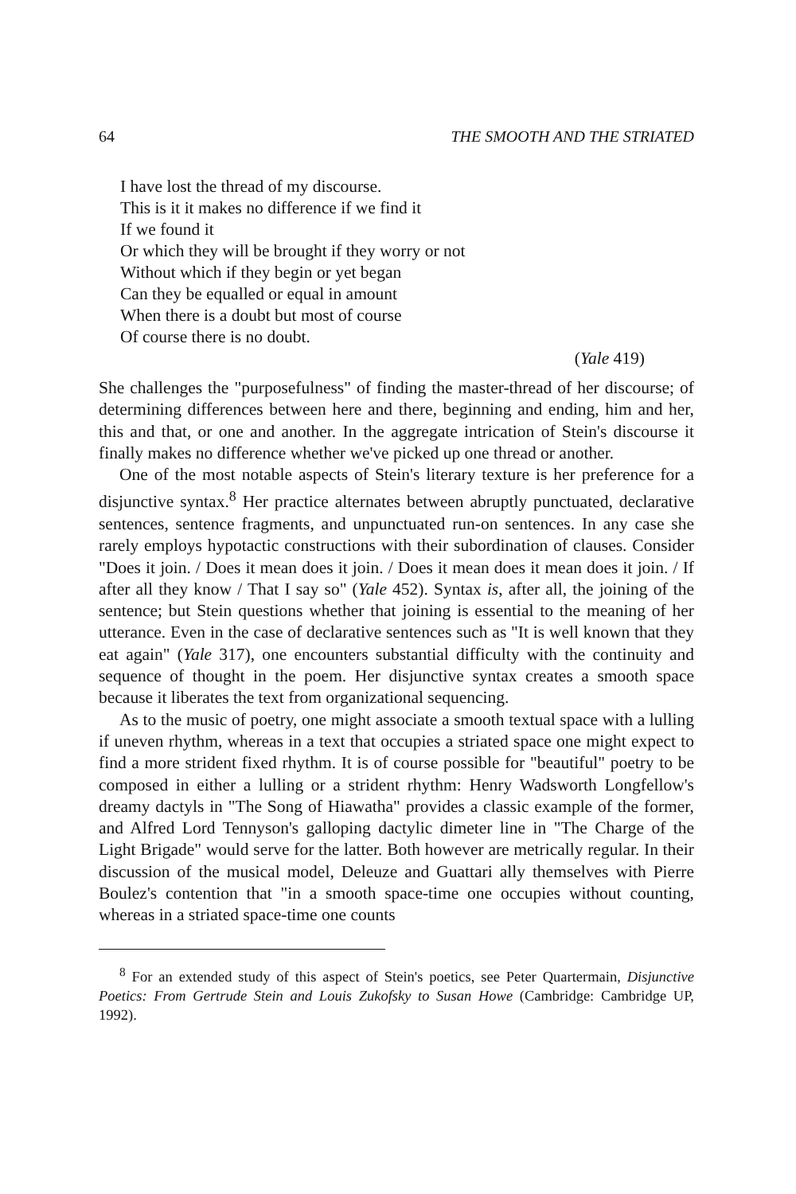64 THE SMOOTH AND THE STRIATED
I have lost the thread of my discourse.
This is it it makes no difference if we find it
If we found it
Or which they will be brought if they worry or not
Without which if they begin or yet began
Can they be equalled or equal in amount
When there is a doubt but most of course
Of course there is no doubt.
(Yale 419)
She challenges the "purposefulness" of finding the master-thread of her discourse; of determining differences between here and there, beginning and ending, him and her, this and that, or one and another. In the aggregate intrication of Stein's discourse it finally makes no difference whether we've picked up one thread or another.
One of the most notable aspects of Stein's literary texture is her preference for a disjunctive syntax.<sup>8</sup> Her practice alternates between abruptly punctuated, declarative sentences, sentence fragments, and unpunctuated run-on sentences. In any case she rarely employs hypotactic constructions with their subordination of clauses. Consider "Does it join. / Does it mean does it join. / Does it mean does it mean does it join. / If after all they know / That I say so" (Yale 452). Syntax is, after all, the joining of the sentence; but Stein questions whether that joining is essential to the meaning of her utterance. Even in the case of declarative sentences such as "It is well known that they eat again" (Yale 317), one encounters substantial difficulty with the continuity and sequence of thought in the poem. Her disjunctive syntax creates a smooth space because it liberates the text from organizational sequencing.
As to the music of poetry, one might associate a smooth textual space with a lulling if uneven rhythm, whereas in a text that occupies a striated space one might expect to find a more strident fixed rhythm. It is of course possible for "beautiful" poetry to be composed in either a lulling or a strident rhythm: Henry Wadsworth Longfellow's dreamy dactyls in "The Song of Hiawatha" provides a classic example of the former, and Alfred Lord Tennyson's galloping dactylic dimeter line in "The Charge of the Light Brigade" would serve for the latter. Both however are metrically regular. In their discussion of the musical model, Deleuze and Guattari ally themselves with Pierre Boulez's contention that "in a smooth space-time one occupies without counting, whereas in a striated space-time one counts
<sup>8</sup> For an extended study of this aspect of Stein's poetics, see Peter Quartermain, Disjunctive Poetics: From Gertrude Stein and Louis Zukofsky to Susan Howe (Cambridge: Cambridge UP, 1992).